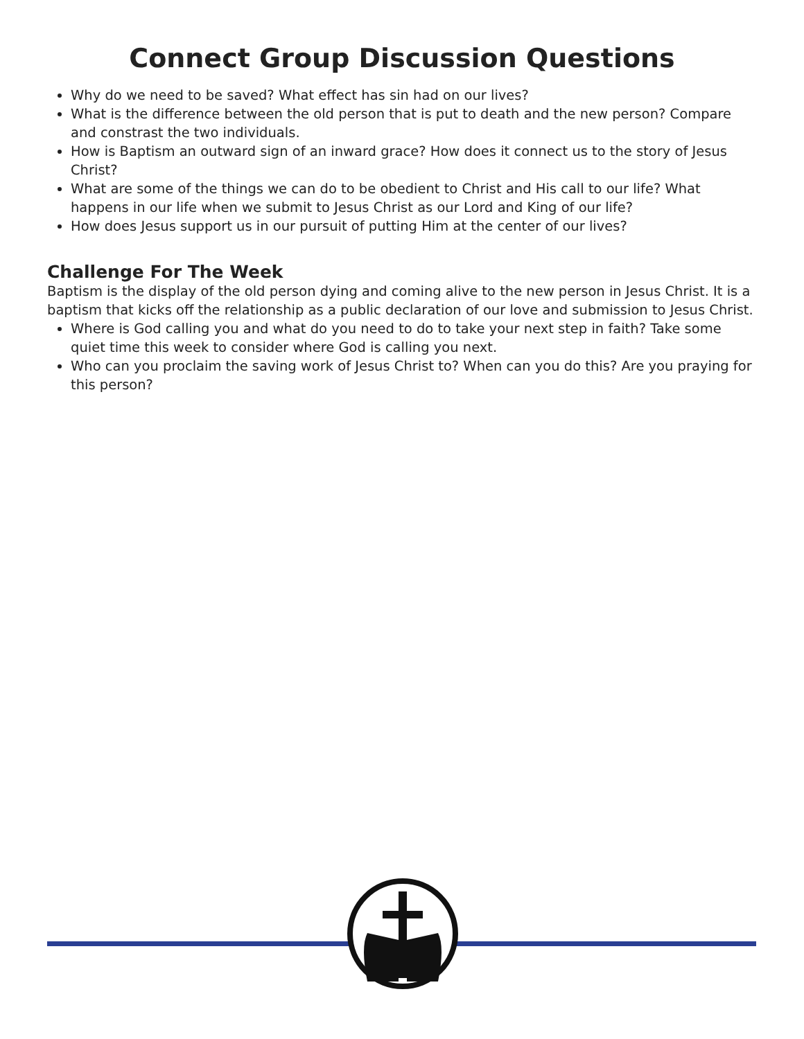Connect Group Discussion Questions
Why do we need to be saved? What effect has sin had on our lives?
What is the difference between the old person that is put to death and the new person? Compare and constrast the two individuals.
How is Baptism an outward sign of an inward grace? How does it connect us to the story of Jesus Christ?
What are some of the things we can do to be obedient to Christ and His call to our life? What happens in our life when we submit to Jesus Christ as our Lord and King of our life?
How does Jesus support us in our pursuit of putting Him at the center of our lives?
Challenge For The Week
Baptism is the display of the old person dying and coming alive to the new person in Jesus Christ. It is a baptism that kicks off the relationship as a public declaration of our love and submission to Jesus Christ.
Where is God calling you and what do you need to do to take your next step in faith? Take some quiet time this week to consider where God is calling you next.
Who can you proclaim the saving work of Jesus Christ to? When can you do this? Are you praying for this person?